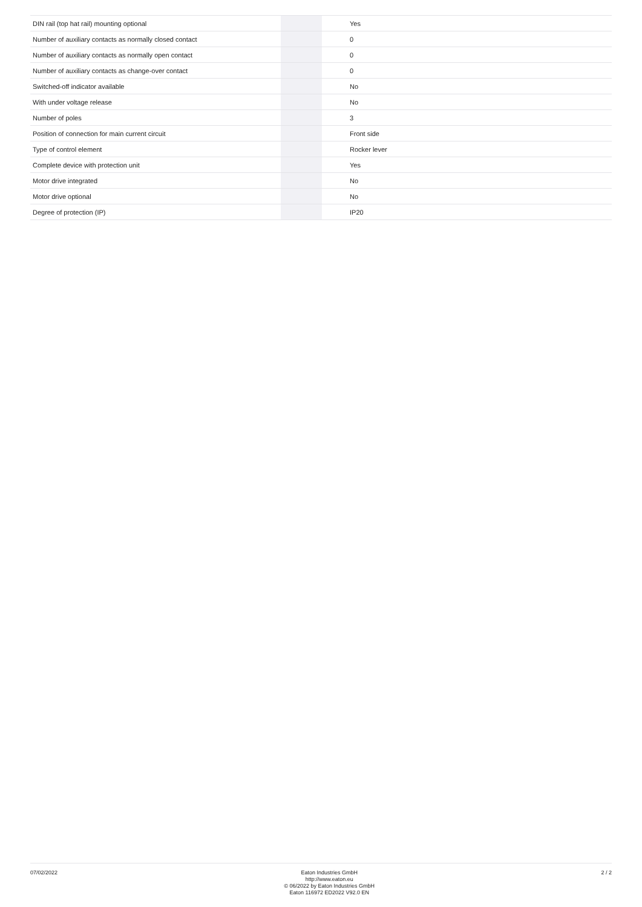| DIN rail (top hat rail) mounting optional | | | Yes |
| Number of auxiliary contacts as normally closed contact | | | 0 |
| Number of auxiliary contacts as normally open contact | | | 0 |
| Number of auxiliary contacts as change-over contact | | | 0 |
| Switched-off indicator available | | | No |
| With under voltage release | | | No |
| Number of poles | | | 3 |
| Position of connection for main current circuit | | | Front side |
| Type of control element | | | Rocker lever |
| Complete device with protection unit | | | Yes |
| Motor drive integrated | | | No |
| Motor drive optional | | | No |
| Degree of protection (IP) | | | IP20 |
07/02/2022
Eaton Industries GmbH
http://www.eaton.eu
© 06/2022 by Eaton Industries GmbH
Eaton 116972 ED2022 V92.0 EN
2 / 2